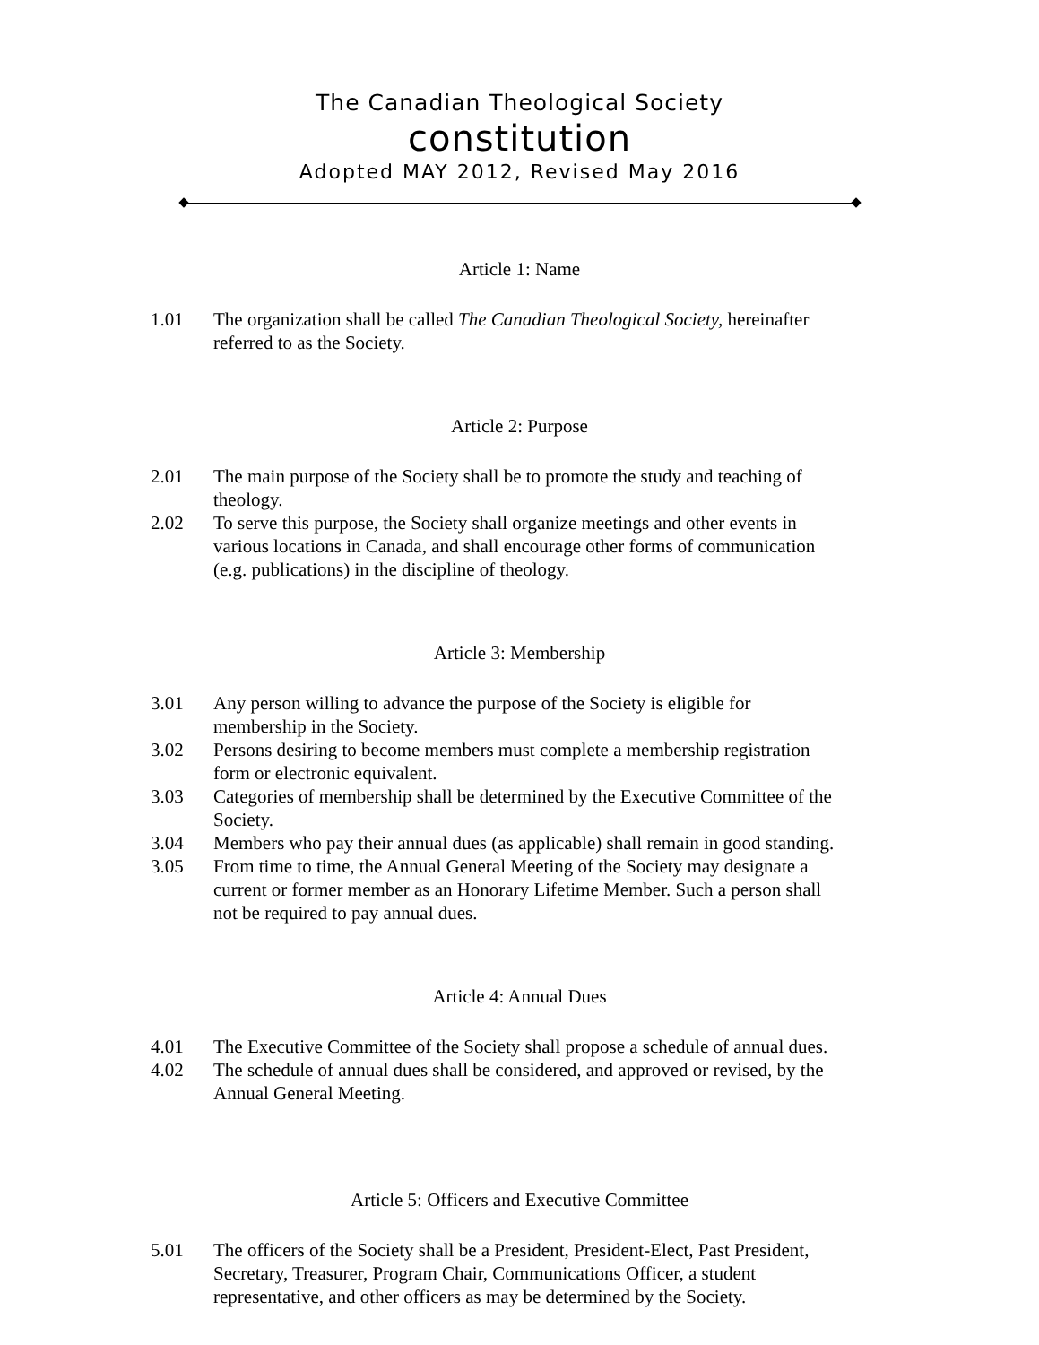The Canadian Theological Society
constitution
Adopted MAY 2012, Revised May 2016
Article 1: Name
1.01 The organization shall be called The Canadian Theological Society, hereinafter referred to as the Society.
Article 2: Purpose
2.01 The main purpose of the Society shall be to promote the study and teaching of theology.
2.02 To serve this purpose, the Society shall organize meetings and other events in various locations in Canada, and shall encourage other forms of communication (e.g. publications) in the discipline of theology.
Article 3: Membership
3.01 Any person willing to advance the purpose of the Society is eligible for membership in the Society.
3.02 Persons desiring to become members must complete a membership registration form or electronic equivalent.
3.03 Categories of membership shall be determined by the Executive Committee of the Society.
3.04 Members who pay their annual dues (as applicable) shall remain in good standing.
3.05 From time to time, the Annual General Meeting of the Society may designate a current or former member as an Honorary Lifetime Member. Such a person shall not be required to pay annual dues.
Article 4: Annual Dues
4.01 The Executive Committee of the Society shall propose a schedule of annual dues.
4.02 The schedule of annual dues shall be considered, and approved or revised, by the Annual General Meeting.
Article 5: Officers and Executive Committee
5.01 The officers of the Society shall be a President, President-Elect, Past President, Secretary, Treasurer, Program Chair, Communications Officer, a student representative, and other officers as may be determined by the Society.